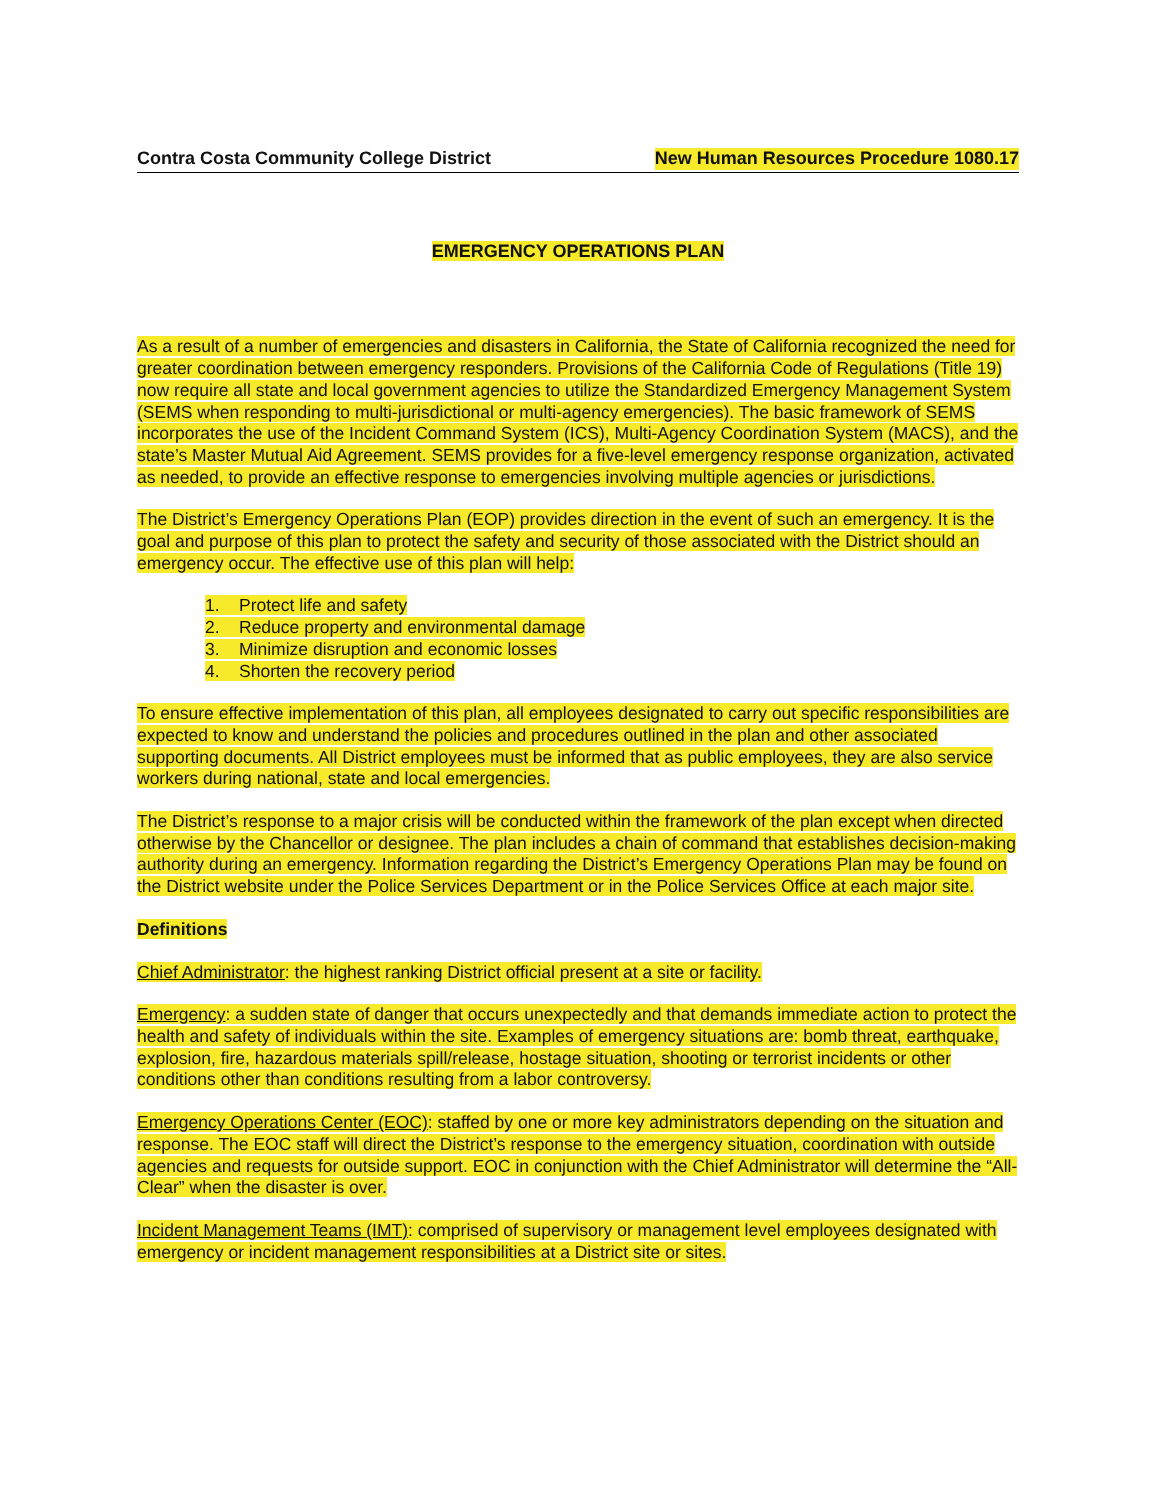Contra Costa Community College District New Human Resources Procedure 1080.17
EMERGENCY OPERATIONS PLAN
As a result of a number of emergencies and disasters in California, the State of California recognized the need for greater coordination between emergency responders. Provisions of the California Code of Regulations (Title 19) now require all state and local government agencies to utilize the Standardized Emergency Management System (SEMS when responding to multi-jurisdictional or multi-agency emergencies). The basic framework of SEMS incorporates the use of the Incident Command System (ICS), Multi-Agency Coordination System (MACS), and the state’s Master Mutual Aid Agreement. SEMS provides for a five-level emergency response organization, activated as needed, to provide an effective response to emergencies involving multiple agencies or jurisdictions.
The District’s Emergency Operations Plan (EOP) provides direction in the event of such an emergency. It is the goal and purpose of this plan to protect the safety and security of those associated with the District should an emergency occur. The effective use of this plan will help:
1. Protect life and safety
2. Reduce property and environmental damage
3. Minimize disruption and economic losses
4. Shorten the recovery period
To ensure effective implementation of this plan, all employees designated to carry out specific responsibilities are expected to know and understand the policies and procedures outlined in the plan and other associated supporting documents. All District employees must be informed that as public employees, they are also service workers during national, state and local emergencies.
The District’s response to a major crisis will be conducted within the framework of the plan except when directed otherwise by the Chancellor or designee. The plan includes a chain of command that establishes decision-making authority during an emergency. Information regarding the District’s Emergency Operations Plan may be found on the District website under the Police Services Department or in the Police Services Office at each major site.
Definitions
Chief Administrator: the highest ranking District official present at a site or facility.
Emergency: a sudden state of danger that occurs unexpectedly and that demands immediate action to protect the health and safety of individuals within the site. Examples of emergency situations are: bomb threat, earthquake, explosion, fire, hazardous materials spill/release, hostage situation, shooting or terrorist incidents or other conditions other than conditions resulting from a labor controversy.
Emergency Operations Center (EOC): staffed by one or more key administrators depending on the situation and response. The EOC staff will direct the District’s response to the emergency situation, coordination with outside agencies and requests for outside support. EOC in conjunction with the Chief Administrator will determine the “All-Clear” when the disaster is over.
Incident Management Teams (IMT): comprised of supervisory or management level employees designated with emergency or incident management responsibilities at a District site or sites.